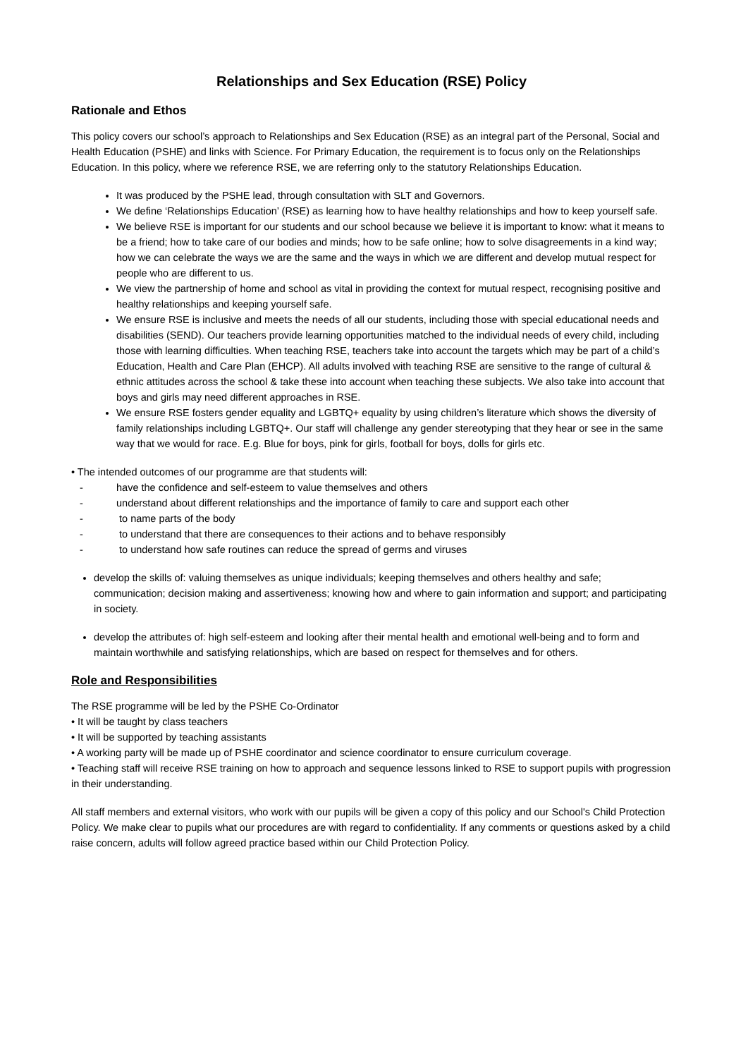Relationships and Sex Education (RSE) Policy
Rationale and Ethos
This policy covers our school’s approach to Relationships and Sex Education (RSE) as an integral part of the Personal, Social and Health Education (PSHE) and links with Science. For Primary Education, the requirement is to focus only on the Relationships Education. In this policy, where we reference RSE, we are referring only to the statutory Relationships Education.
It was produced by the PSHE lead, through consultation with SLT and Governors.
We define ‘Relationships Education’ (RSE) as learning how to have healthy relationships and how to keep yourself safe.
We believe RSE is important for our students and our school because we believe it is important to know: what it means to be a friend; how to take care of our bodies and minds; how to be safe online; how to solve disagreements in a kind way; how we can celebrate the ways we are the same and the ways in which we are different and develop mutual respect for people who are different to us.
We view the partnership of home and school as vital in providing the context for mutual respect, recognising positive and healthy relationships and keeping yourself safe.
We ensure RSE is inclusive and meets the needs of all our students, including those with special educational needs and disabilities (SEND). Our teachers provide learning opportunities matched to the individual needs of every child, including those with learning difficulties. When teaching RSE, teachers take into account the targets which may be part of a child’s Education, Health and Care Plan (EHCP). All adults involved with teaching RSE are sensitive to the range of cultural & ethnic attitudes across the school & take these into account when teaching these subjects. We also take into account that boys and girls may need different approaches in RSE.
We ensure RSE fosters gender equality and LGBTQ+ equality by using children’s literature which shows the diversity of family relationships including LGBTQ+. Our staff will challenge any gender stereotyping that they hear or see in the same way that we would for race. E.g. Blue for boys, pink for girls, football for boys, dolls for girls etc.
• The intended outcomes of our programme are that students will:
- have the confidence and self-esteem to value themselves and others
- understand about different relationships and the importance of family to care and support each other
- to name parts of the body
- to understand that there are consequences to their actions and to behave responsibly
- to understand how safe routines can reduce the spread of germs and viruses
develop the skills of: valuing themselves as unique individuals; keeping themselves and others healthy and safe; communication; decision making and assertiveness; knowing how and where to gain information and support; and participating in society.
develop the attributes of: high self-esteem and looking after their mental health and emotional well-being and to form and maintain worthwhile and satisfying relationships, which are based on respect for themselves and for others.
Role and Responsibilities
The RSE programme will be led by the PSHE Co-Ordinator
• It will be taught by class teachers
• It will be supported by teaching assistants
• A working party will be made up of PSHE coordinator and science coordinator to ensure curriculum coverage.
• Teaching staff will receive RSE training on how to approach and sequence lessons linked to RSE to support pupils with progression in their understanding.
All staff members and external visitors, who work with our pupils will be given a copy of this policy and our School's Child Protection Policy. We make clear to pupils what our procedures are with regard to confidentiality. If any comments or questions asked by a child raise concern, adults will follow agreed practice based within our Child Protection Policy.